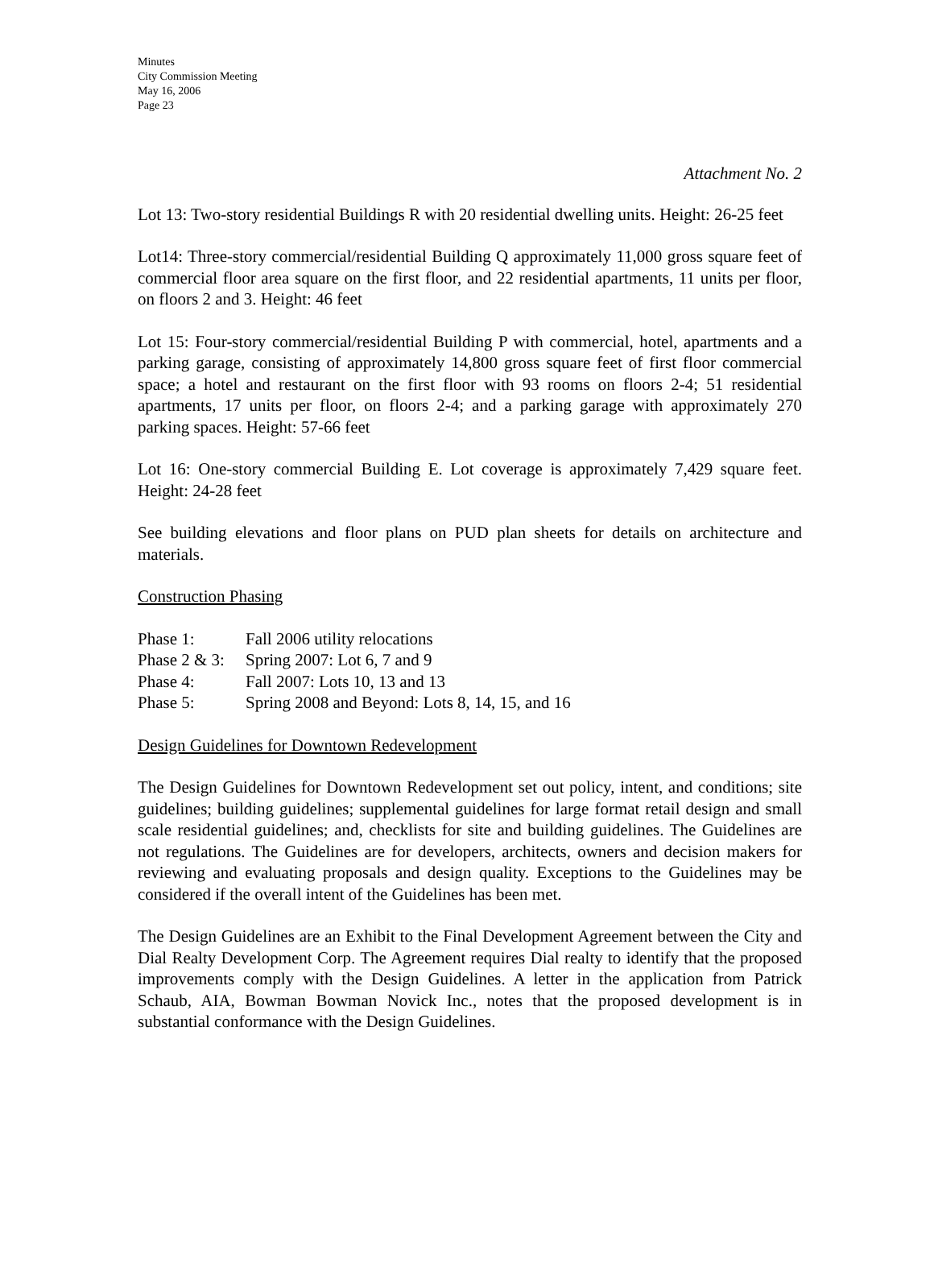Minutes
City Commission Meeting
May 16, 2006
Page 23
Attachment No. 2
Lot 13: Two-story residential Buildings R with 20 residential dwelling units. Height: 26-25 feet
Lot14: Three-story commercial/residential Building Q approximately 11,000 gross square feet of commercial floor area square on the first floor, and 22 residential apartments, 11 units per floor, on floors 2 and 3. Height: 46 feet
Lot 15: Four-story commercial/residential Building P with commercial, hotel, apartments and a parking garage, consisting of approximately 14,800 gross square feet of first floor commercial space; a hotel and restaurant on the first floor with 93 rooms on floors 2-4; 51 residential apartments, 17 units per floor, on floors 2-4; and a parking garage with approximately 270 parking spaces. Height: 57-66 feet
Lot 16: One-story commercial Building E. Lot coverage is approximately 7,429 square feet. Height: 24-28 feet
See building elevations and floor plans on PUD plan sheets for details on architecture and materials.
Construction Phasing
| Phase 1: | Fall 2006 utility relocations |
| Phase 2 & 3: | Spring 2007: Lot 6, 7 and 9 |
| Phase 4: | Fall 2007: Lots 10, 13 and 13 |
| Phase 5: | Spring 2008 and Beyond: Lots 8, 14, 15, and 16 |
Design Guidelines for Downtown Redevelopment
The Design Guidelines for Downtown Redevelopment set out policy, intent, and conditions; site guidelines; building guidelines; supplemental guidelines for large format retail design and small scale residential guidelines; and, checklists for site and building guidelines. The Guidelines are not regulations. The Guidelines are for developers, architects, owners and decision makers for reviewing and evaluating proposals and design quality. Exceptions to the Guidelines may be considered if the overall intent of the Guidelines has been met.
The Design Guidelines are an Exhibit to the Final Development Agreement between the City and Dial Realty Development Corp. The Agreement requires Dial realty to identify that the proposed improvements comply with the Design Guidelines. A letter in the application from Patrick Schaub, AIA, Bowman Bowman Novick Inc., notes that the proposed development is in substantial conformance with the Design Guidelines.